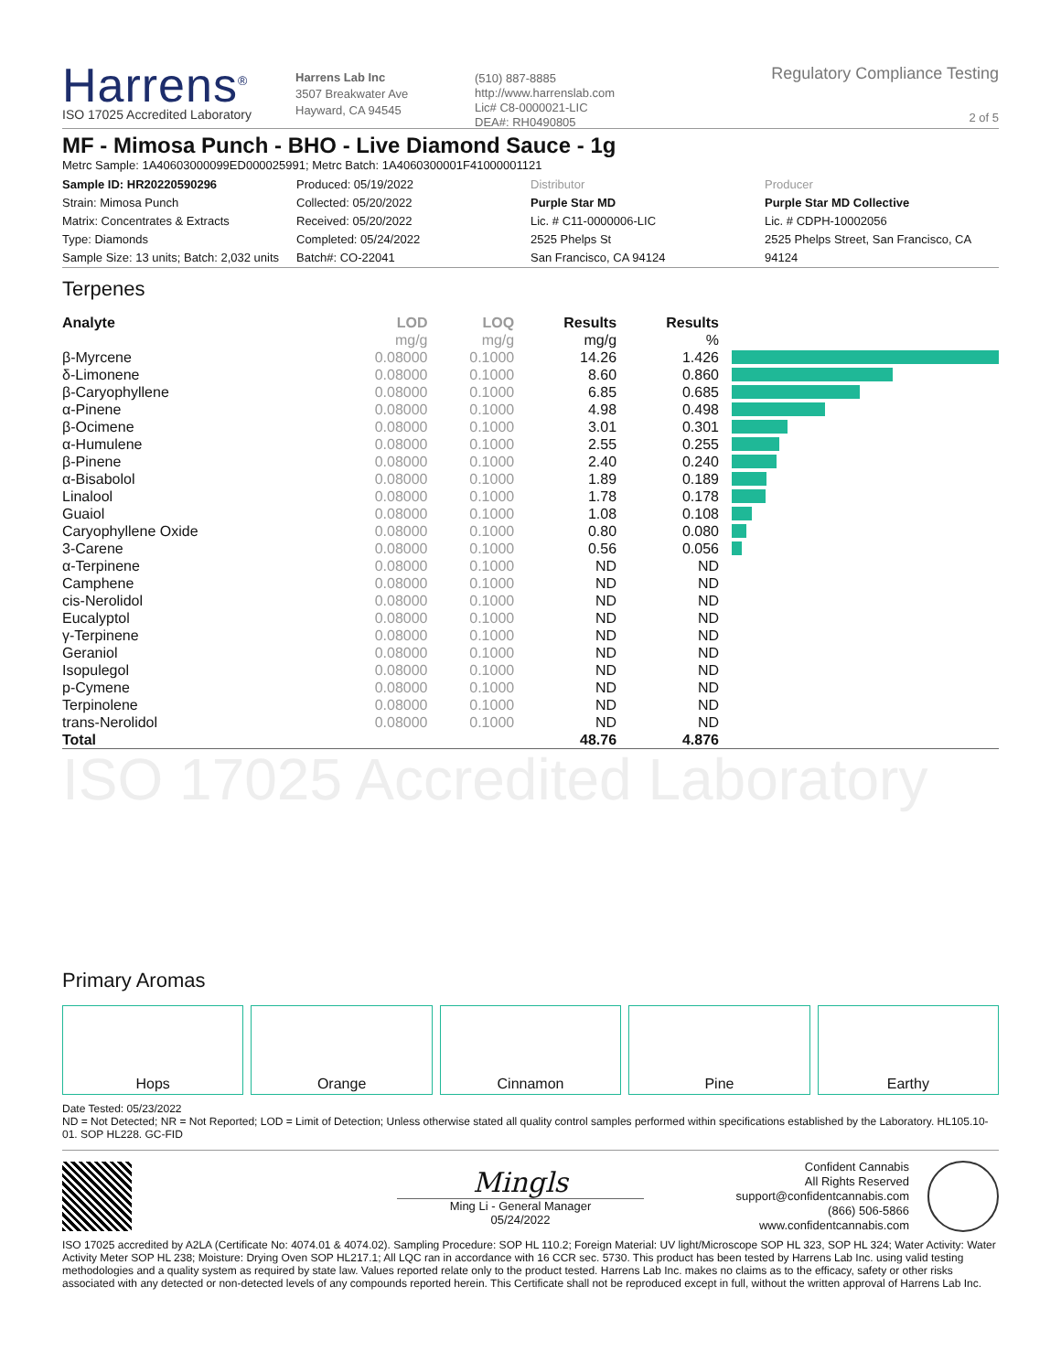Harrens<sup>®</sup>
ISO 17025 Accredited Laboratory
Harrens Lab Inc
3507 Breakwater Ave
Hayward, CA 94545
(510) 887-8885
http://www.harrenslab.com
Lic# C8-0000021-LIC
DEA#: RH0490805
Regulatory Compliance Testing
2 of 5
MF - Mimosa Punch - BHO - Live Diamond Sauce - 1g
Metrc Sample: 1A40603000099ED000025991; Metrc Batch: 1A4060300001F41000001121
Sample ID: HR20220590296
Strain: Mimosa Punch
Matrix: Concentrates & Extracts
Type: Diamonds
Sample Size: 13 units; Batch: 2,032 units
Produced: 05/19/2022
Collected: 05/20/2022
Received: 05/20/2022
Completed: 05/24/2022
Batch#: CO-22041
Distributor
Purple Star MD
Lic. # C11-0000006-LIC
2525 Phelps St
San Francisco, CA 94124
Producer
Purple Star MD Collective
Lic. # CDPH-10002056
2525 Phelps Street, San Francisco, CA 94124
Terpenes
| Analyte | LOD | LOQ | Results | Results | |
| --- | --- | --- | --- | --- | --- |
| | mg/g | mg/g | mg/g | % | |
| β-Myrcene | 0.08000 | 0.1000 | 14.26 | 1.426 | |
| δ-Limonene | 0.08000 | 0.1000 | 8.60 | 0.860 | |
| β-Caryophyllene | 0.08000 | 0.1000 | 6.85 | 0.685 | |
| α-Pinene | 0.08000 | 0.1000 | 4.98 | 0.498 | |
| β-Ocimene | 0.08000 | 0.1000 | 3.01 | 0.301 | |
| α-Humulene | 0.08000 | 0.1000 | 2.55 | 0.255 | |
| β-Pinene | 0.08000 | 0.1000 | 2.40 | 0.240 | |
| α-Bisabolol | 0.08000 | 0.1000 | 1.89 | 0.189 | |
| Linalool | 0.08000 | 0.1000 | 1.78 | 0.178 | |
| Guaiol | 0.08000 | 0.1000 | 1.08 | 0.108 | |
| Caryophyllene Oxide | 0.08000 | 0.1000 | 0.80 | 0.080 | |
| 3-Carene | 0.08000 | 0.1000 | 0.56 | 0.056 | |
| α-Terpinene | 0.08000 | 0.1000 | ND | ND | |
| Camphene | 0.08000 | 0.1000 | ND | ND | |
| cis-Nerolidol | 0.08000 | 0.1000 | ND | ND | |
| Eucalyptol | 0.08000 | 0.1000 | ND | ND | |
| γ-Terpinene | 0.08000 | 0.1000 | ND | ND | |
| Geraniol | 0.08000 | 0.1000 | ND | ND | |
| Isopulegol | 0.08000 | 0.1000 | ND | ND | |
| p-Cymene | 0.08000 | 0.1000 | ND | ND | |
| Terpinolene | 0.08000 | 0.1000 | ND | ND | |
| trans-Nerolidol | 0.08000 | 0.1000 | ND | ND | |
| Total | | | 48.76 | 4.876 | |
ISO 17025 Accredited Laboratory
Primary Aromas
Hops Orange Cinnamon Pine Earthy
Date Tested: 05/23/2022
ND = Not Detected; NR = Not Reported; LOD = Limit of Detection; Unless otherwise stated all quality control samples performed within specifications established by the Laboratory. HL105.10-01. SOP HL228. GC-FID
Mingls
Ming Li - General Manager
05/24/2022
Confident Cannabis
All Rights Reserved
support@confidentcannabis.com
(866) 506-5866
www.confidentcannabis.com
ISO 17025 accredited by A2LA (Certificate No: 4074.01 & 4074.02). Sampling Procedure: SOP HL 110.2; Foreign Material: UV light/Microscope SOP HL 323, SOP HL 324; Water Activity: Water Activity Meter SOP HL 238; Moisture: Drying Oven SOP HL217.1; All LQC ran in accordance with 16 CCR sec. 5730. This product has been tested by Harrens Lab Inc. using valid testing methodologies and a quality system as required by state law. Values reported relate only to the product tested. Harrens Lab Inc. makes no claims as to the efficacy, safety or other risks associated with any detected or non-detected levels of any compounds reported herein. This Certificate shall not be reproduced except in full, without the written approval of Harrens Lab Inc.